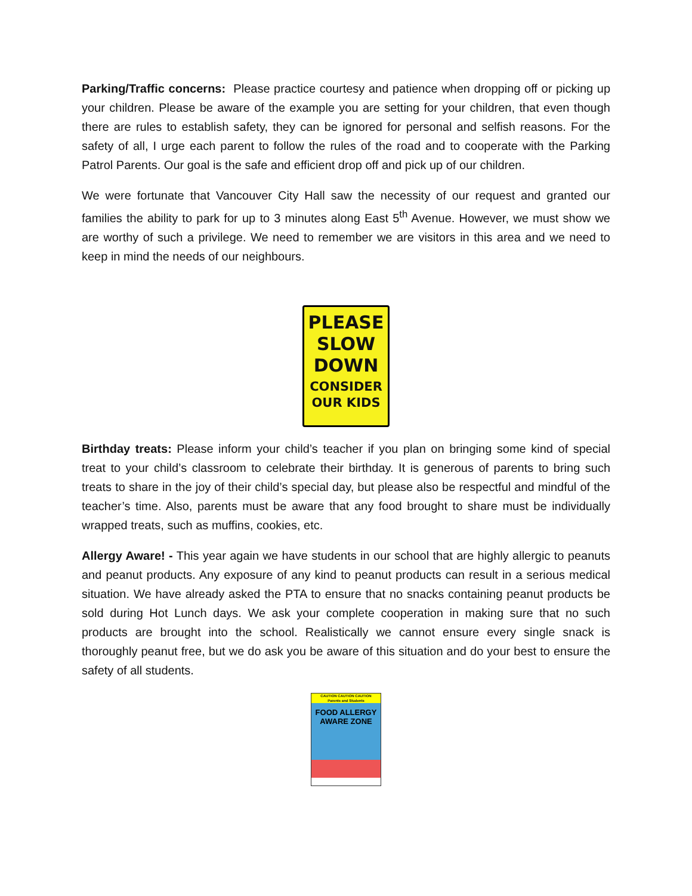Parking/Traffic concerns: Please practice courtesy and patience when dropping off or picking up your children. Please be aware of the example you are setting for your children, that even though there are rules to establish safety, they can be ignored for personal and selfish reasons. For the safety of all, I urge each parent to follow the rules of the road and to cooperate with the Parking Patrol Parents. Our goal is the safe and efficient drop off and pick up of our children.
We were fortunate that Vancouver City Hall saw the necessity of our request and granted our families the ability to park for up to 3 minutes along East 5<sup>th</sup> Avenue. However, we must show we are worthy of such a privilege. We need to remember we are visitors in this area and we need to keep in mind the needs of our neighbours.
PLEASE
SLOW
DOWN
CONSIDER
OUR KIDS
Birthday treats: Please inform your child’s teacher if you plan on bringing some kind of special treat to your child’s classroom to celebrate their birthday. It is generous of parents to bring such treats to share in the joy of their child’s special day, but please also be respectful and mindful of the teacher’s time. Also, parents must be aware that any food brought to share must be individually wrapped treats, such as muffins, cookies, etc.
Allergy Aware! - This year again we have students in our school that are highly allergic to peanuts and peanut products. Any exposure of any kind to peanut products can result in a serious medical situation. We have already asked the PTA to ensure that no snacks containing peanut products be sold during Hot Lunch days. We ask your complete cooperation in making sure that no such products are brought into the school. Realistically we cannot ensure every single snack is thoroughly peanut free, but we do ask you be aware of this situation and do your best to ensure the safety of all students.
CAUTION CAUTION CAUTION
Parents and Students
FOOD ALLERGY
AWARE ZONE